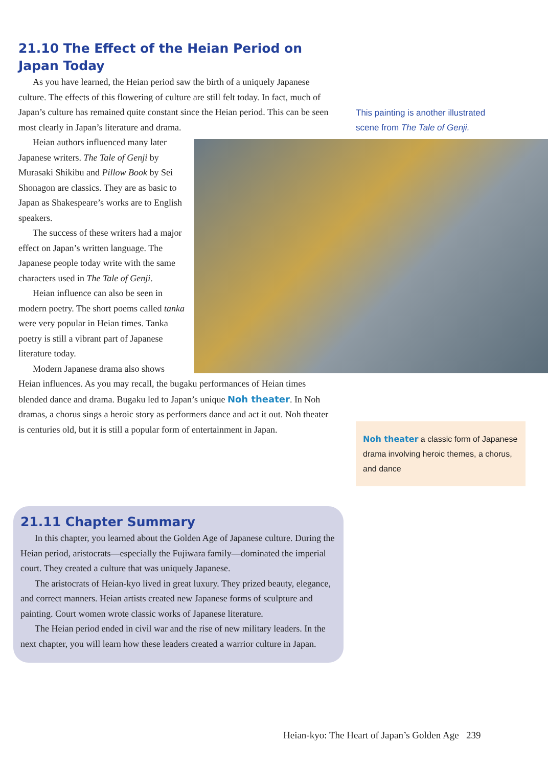21.10 The Effect of the Heian Period on Japan Today
As you have learned, the Heian period saw the birth of a uniquely Japanese culture. The effects of this flowering of culture are still felt today. In fact, much of Japan’s culture has remained quite constant since the Heian period. This can be seen most clearly in Japan’s literature and drama.
Heian authors influenced many later Japanese writers. The Tale of Genji by Murasaki Shikibu and Pillow Book by Sei Shonagon are classics. They are as basic to Japan as Shakespeare’s works are to English speakers.
The success of these writers had a major effect on Japan’s written language. The Japanese people today write with the same characters used in The Tale of Genji.
Heian influence can also be seen in modern poetry. The short poems called tanka were very popular in Heian times. Tanka poetry is still a vibrant part of Japanese literature today.
Modern Japanese drama also shows Heian influences. As you may recall, the bugaku performances of Heian times blended dance and drama. Bugaku led to Japan’s unique Noh theater. In Noh dramas, a chorus sings a heroic story as performers dance and act it out. Noh theater is centuries old, but it is still a popular form of entertainment in Japan.
This painting is another illustrated scene from The Tale of Genji.
Noh theater a classic form of Japanese drama involving heroic themes, a chorus, and dance
21.11 Chapter Summary
In this chapter, you learned about the Golden Age of Japanese culture. During the Heian period, aristocrats—especially the Fujiwara family—dominated the imperial court. They created a culture that was uniquely Japanese.
The aristocrats of Heian-kyo lived in great luxury. They prized beauty, elegance, and correct manners. Heian artists created new Japanese forms of sculpture and painting. Court women wrote classic works of Japanese literature.
The Heian period ended in civil war and the rise of new military leaders. In the next chapter, you will learn how these leaders created a warrior culture in Japan.
Heian-kyo: The Heart of Japan’s Golden Age 239